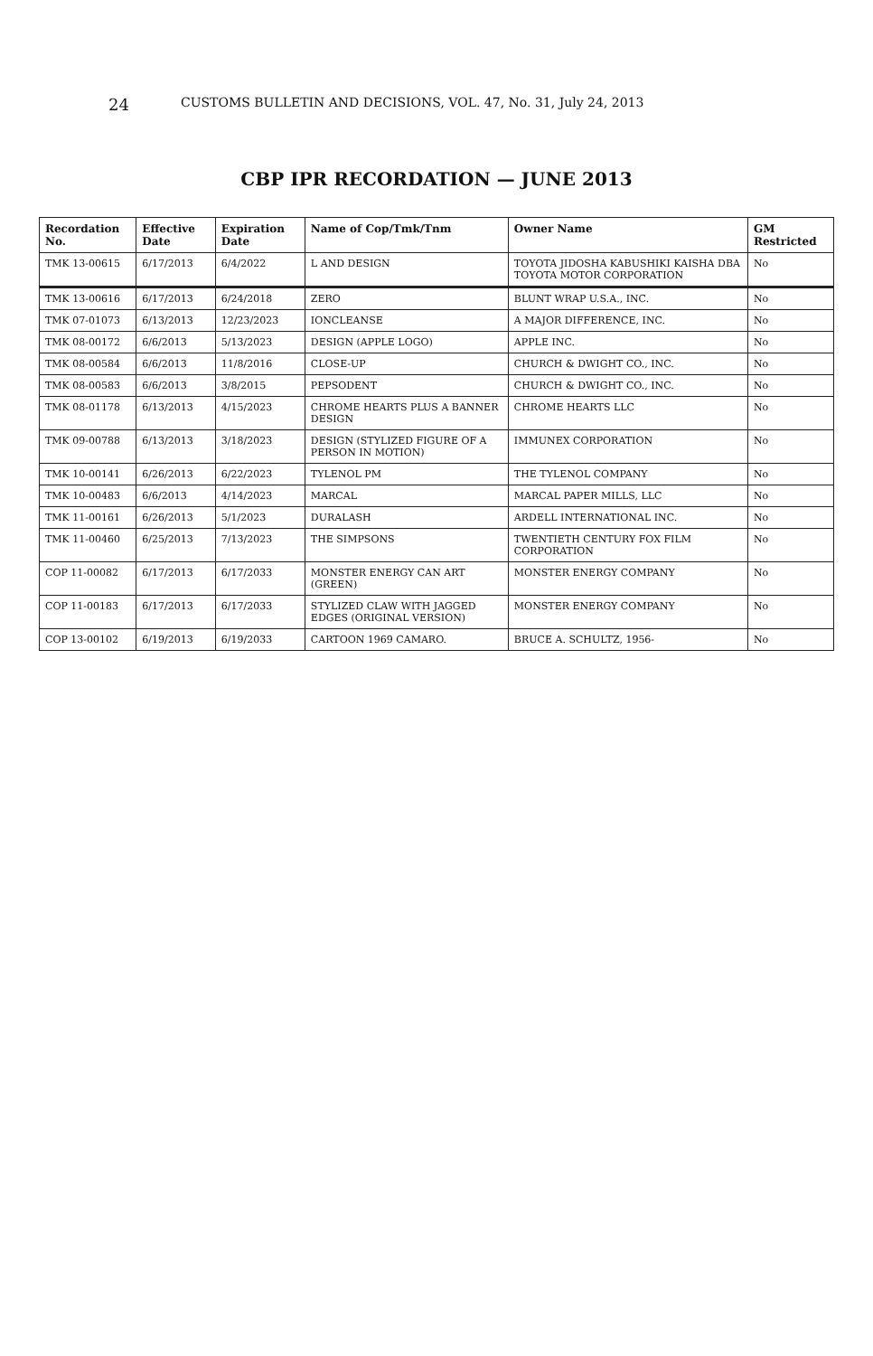24 CUSTOMS BULLETIN AND DECISIONS, VOL. 47, No. 31, July 24, 2013
CBP IPR RECORDATION — JUNE 2013
| Recordation No. | Effective Date | Expiration Date | Name of Cop/Tmk/Tnm | Owner Name | GM Restricted |
| --- | --- | --- | --- | --- | --- |
| TMK 13-00615 | 6/17/2013 | 6/4/2022 | L AND DESIGN | TOYOTA JIDOSHA KABUSHIKI KAISHA DBA TOYOTA MOTOR CORPORATION | No |
| TMK 13-00616 | 6/17/2013 | 6/24/2018 | ZERO | BLUNT WRAP U.S.A., INC. | No |
| TMK 07-01073 | 6/13/2013 | 12/23/2023 | IONCLEANSE | A MAJOR DIFFERENCE, INC. | No |
| TMK 08-00172 | 6/6/2013 | 5/13/2023 | DESIGN (APPLE LOGO) | APPLE INC. | No |
| TMK 08-00584 | 6/6/2013 | 11/8/2016 | CLOSE-UP | CHURCH & DWIGHT CO., INC. | No |
| TMK 08-00583 | 6/6/2013 | 3/8/2015 | PEPSODENT | CHURCH & DWIGHT CO., INC. | No |
| TMK 08-01178 | 6/13/2013 | 4/15/2023 | CHROME HEARTS PLUS A BANNER DESIGN | CHROME HEARTS LLC | No |
| TMK 09-00788 | 6/13/2013 | 3/18/2023 | DESIGN (STYLIZED FIGURE OF A PERSON IN MOTION) | IMMUNEX CORPORATION | No |
| TMK 10-00141 | 6/26/2013 | 6/22/2023 | TYLENOL PM | THE TYLENOL COMPANY | No |
| TMK 10-00483 | 6/6/2013 | 4/14/2023 | MARCAL | MARCAL PAPER MILLS, LLC | No |
| TMK 11-00161 | 6/26/2013 | 5/1/2023 | DURALASH | ARDELL INTERNATIONAL INC. | No |
| TMK 11-00460 | 6/25/2013 | 7/13/2023 | THE SIMPSONS | TWENTIETH CENTURY FOX FILM CORPORATION | No |
| COP 11-00082 | 6/17/2013 | 6/17/2033 | MONSTER ENERGY CAN ART (GREEN) | MONSTER ENERGY COMPANY | No |
| COP 11-00183 | 6/17/2013 | 6/17/2033 | STYLIZED CLAW WITH JAGGED EDGES (ORIGINAL VERSION) | MONSTER ENERGY COMPANY | No |
| COP 13-00102 | 6/19/2013 | 6/19/2033 | CARTOON 1969 CAMARO. | BRUCE A. SCHULTZ, 1956- | No |